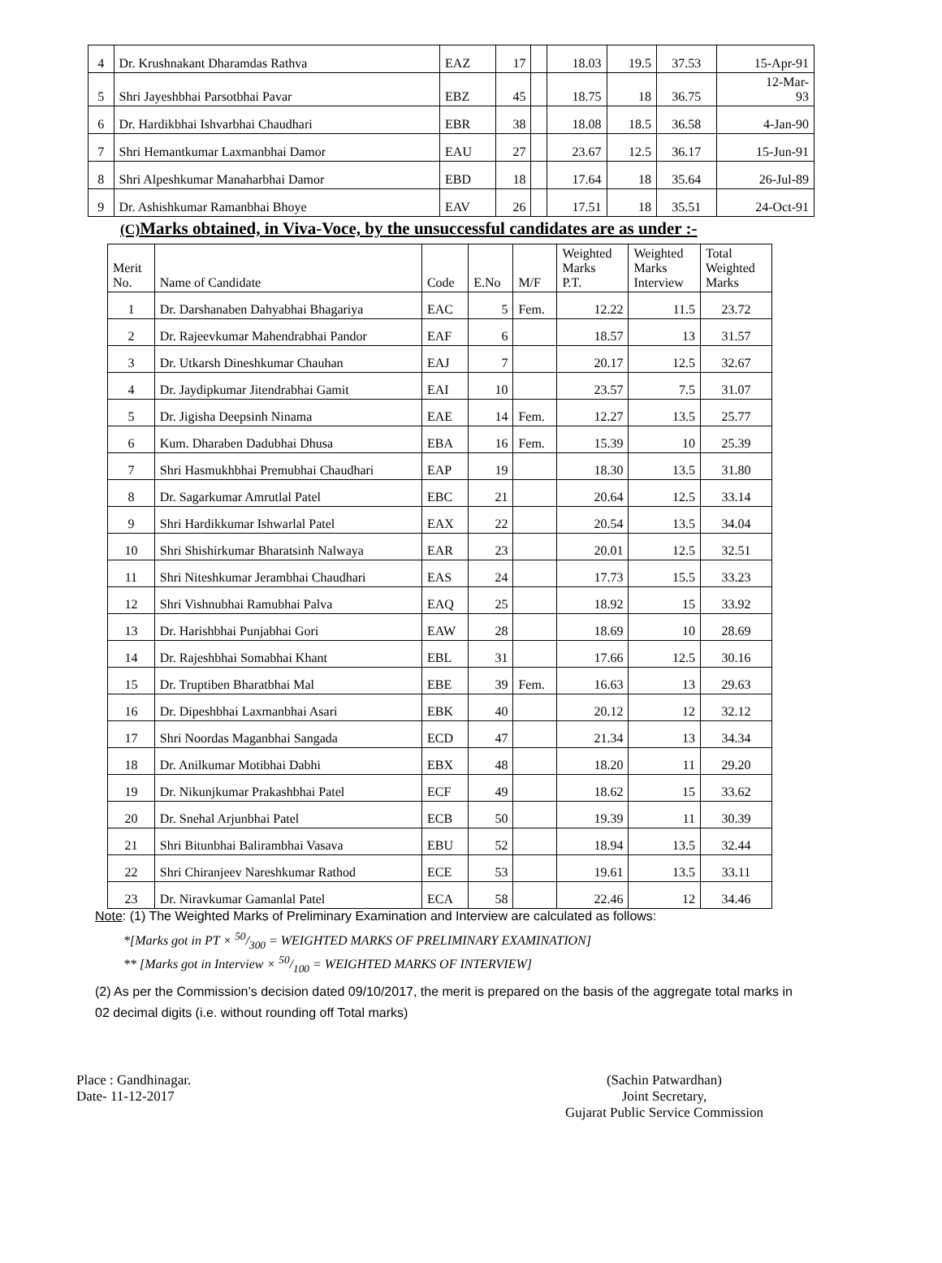| 4 | Dr. Krushnakant Dharamdas Rathva | EAZ | 17 | | 18.03 | 19.5 | 37.53 | 15-Apr-91 |
| 5 | Shri Jayeshbhai Parsotbhai Pavar | EBZ | 45 | | 18.75 | 18 | 36.75 | 12-Mar- 93 |
| 6 | Dr. Hardikbhai Ishvarbhai Chaudhari | EBR | 38 | | 18.08 | 18.5 | 36.58 | 4-Jan-90 |
| 7 | Shri Hemantkumar Laxmanbhai Damor | EAU | 27 | | 23.67 | 12.5 | 36.17 | 15-Jun-91 |
| 8 | Shri Alpeshkumar Manaharbhai Damor | EBD | 18 | | 17.64 | 18 | 35.64 | 26-Jul-89 |
| 9 | Dr. Ashishkumar Ramanbhai Bhoye | EAV | 26 | | 17.51 | 18 | 35.51 | 24-Oct-91 |
(C) Marks obtained, in Viva-Voce, by the unsuccessful candidates are as under :-
| Merit No. | Name of Candidate | Code | E.No | M/F | Weighted Marks P.T. | Weighted Marks Interview | Total Weighted Marks |
| --- | --- | --- | --- | --- | --- | --- | --- |
| 1 | Dr. Darshanaben Dahyabhai Bhagariya | EAC | 5 | Fem. | 12.22 | 11.5 | 23.72 |
| 2 | Dr. Rajeevkumar Mahendrabhai Pandor | EAF | 6 | | 18.57 | 13 | 31.57 |
| 3 | Dr. Utkarsh Dineshkumar Chauhan | EAJ | 7 | | 20.17 | 12.5 | 32.67 |
| 4 | Dr. Jaydipkumar Jitendrabhai Gamit | EAI | 10 | | 23.57 | 7.5 | 31.07 |
| 5 | Dr. Jigisha Deepsinh Ninama | EAE | 14 | Fem. | 12.27 | 13.5 | 25.77 |
| 6 | Kum. Dharaben Dadubhai Dhusa | EBA | 16 | Fem. | 15.39 | 10 | 25.39 |
| 7 | Shri Hasmukhbhai Premubhai Chaudhari | EAP | 19 | | 18.30 | 13.5 | 31.80 |
| 8 | Dr. Sagarkumar Amrutlal Patel | EBC | 21 | | 20.64 | 12.5 | 33.14 |
| 9 | Shri Hardikkumar Ishwarlal Patel | EAX | 22 | | 20.54 | 13.5 | 34.04 |
| 10 | Shri Shishirkumar Bharatsinh Nalwaya | EAR | 23 | | 20.01 | 12.5 | 32.51 |
| 11 | Shri Niteshkumar Jerambhai Chaudhari | EAS | 24 | | 17.73 | 15.5 | 33.23 |
| 12 | Shri Vishnubhai Ramubhai Palva | EAQ | 25 | | 18.92 | 15 | 33.92 |
| 13 | Dr. Harishbhai Punjabhai Gori | EAW | 28 | | 18.69 | 10 | 28.69 |
| 14 | Dr. Rajeshbhai Somabhai Khant | EBL | 31 | | 17.66 | 12.5 | 30.16 |
| 15 | Dr. Truptiben Bharatbhai Mal | EBE | 39 | Fem. | 16.63 | 13 | 29.63 |
| 16 | Dr. Dipeshbhai Laxmanbhai Asari | EBK | 40 | | 20.12 | 12 | 32.12 |
| 17 | Shri Noordas Maganbhai Sangada | ECD | 47 | | 21.34 | 13 | 34.34 |
| 18 | Dr. Anilkumar Motibhai Dabhi | EBX | 48 | | 18.20 | 11 | 29.20 |
| 19 | Dr. Nikunjkumar Prakashbhai Patel | ECF | 49 | | 18.62 | 15 | 33.62 |
| 20 | Dr. Snehal Arjunbhai Patel | ECB | 50 | | 19.39 | 11 | 30.39 |
| 21 | Shri Bitunbhai Balirambhai Vasava | EBU | 52 | | 18.94 | 13.5 | 32.44 |
| 22 | Shri Chiranjeev Nareshkumar Rathod | ECE | 53 | | 19.61 | 13.5 | 33.11 |
| 23 | Dr. Niravkumar Gamanlal Patel | ECA | 58 | | 22.46 | 12 | 34.46 |
Note: (1) The Weighted Marks of Preliminary Examination and Interview are calculated as follows:
*[Marks got in PT × 50/300 = WEIGHTED MARKS OF PRELIMINARY EXAMINATION]
** [Marks got in Interview × 50/100 = WEIGHTED MARKS OF INTERVIEW]
(2) As per the Commission’s decision dated 09/10/2017, the merit is prepared on the basis of the aggregate total marks in 02 decimal digits (i.e. without rounding off Total marks)
Place : Gandhinagar.
Date- 11-12-2017
(Sachin Patwardhan)
Joint Secretary,
Gujarat Public Service Commission